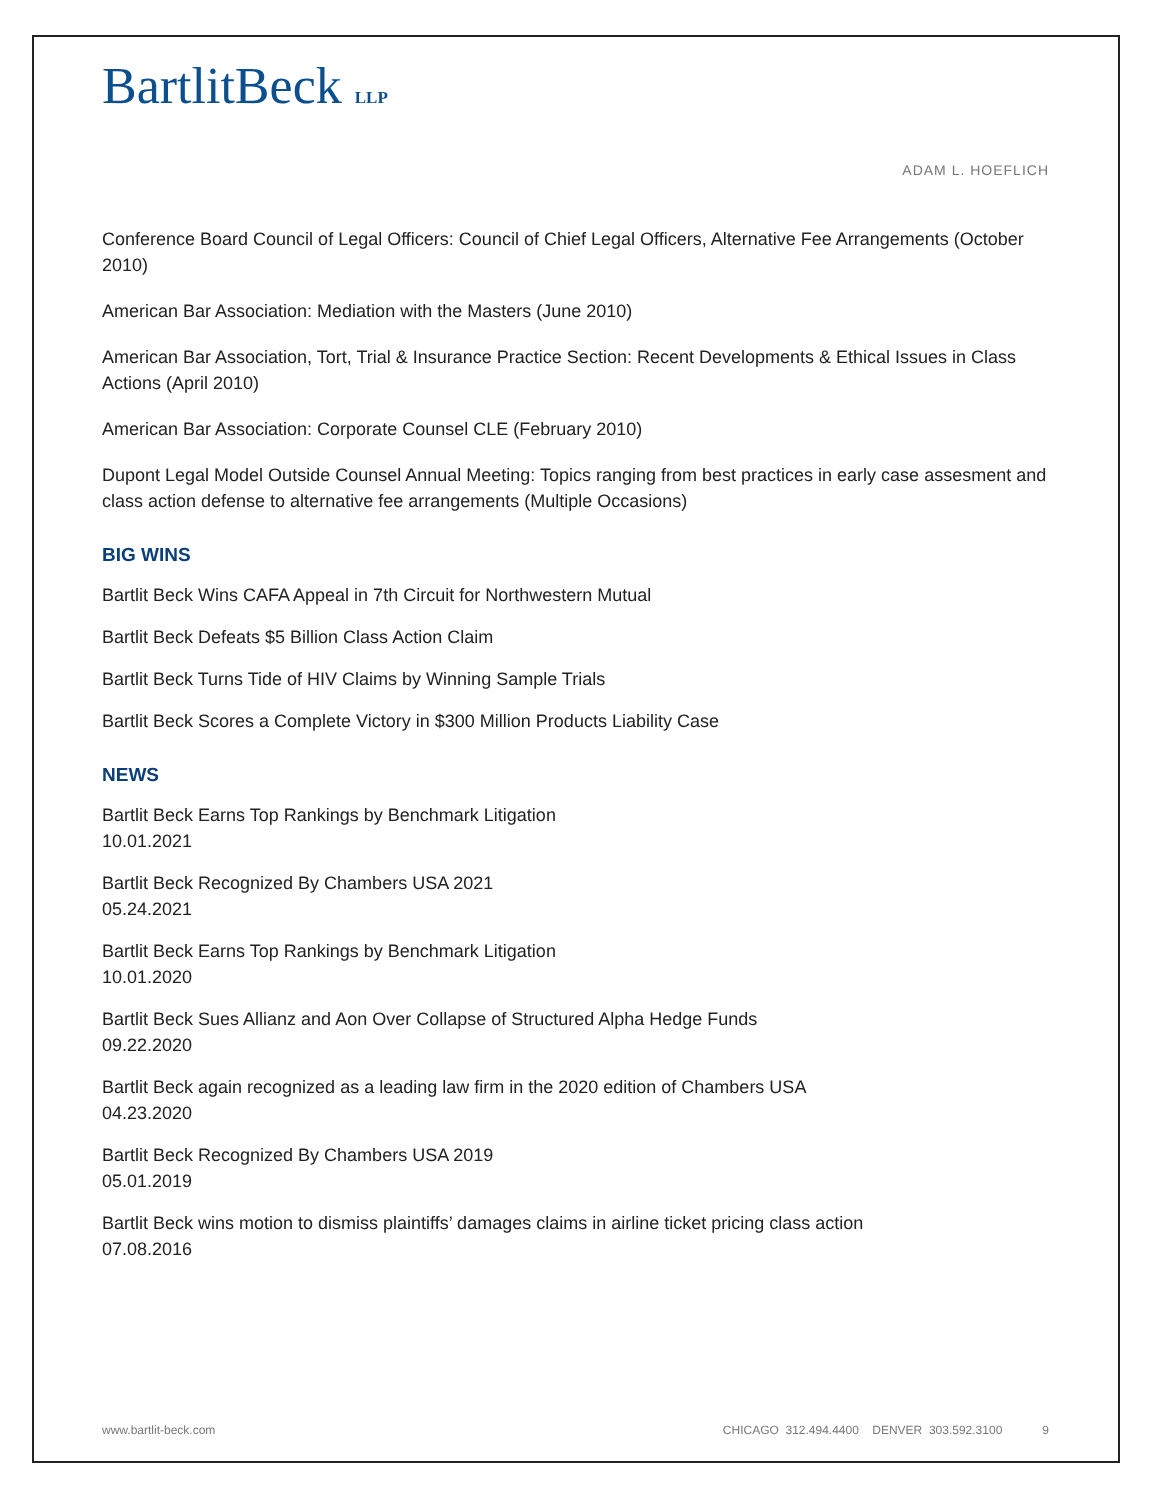BartlitBeck LLP
ADAM L. HOEFLICH
Conference Board Council of Legal Officers: Council of Chief Legal Officers, Alternative Fee Arrangements (October 2010)
American Bar Association: Mediation with the Masters (June 2010)
American Bar Association, Tort, Trial & Insurance Practice Section: Recent Developments & Ethical Issues in Class Actions (April 2010)
American Bar Association: Corporate Counsel CLE (February 2010)
Dupont Legal Model Outside Counsel Annual Meeting: Topics ranging from best practices in early case assesment and class action defense to alternative fee arrangements (Multiple Occasions)
BIG WINS
Bartlit Beck Wins CAFA Appeal in 7th Circuit for Northwestern Mutual
Bartlit Beck Defeats $5 Billion Class Action Claim
Bartlit Beck Turns Tide of HIV Claims by Winning Sample Trials
Bartlit Beck Scores a Complete Victory in $300 Million Products Liability Case
NEWS
Bartlit Beck Earns Top Rankings by Benchmark Litigation
10.01.2021
Bartlit Beck Recognized By Chambers USA 2021
05.24.2021
Bartlit Beck Earns Top Rankings by Benchmark Litigation
10.01.2020
Bartlit Beck Sues Allianz and Aon Over Collapse of Structured Alpha Hedge Funds
09.22.2020
Bartlit Beck again recognized as a leading law firm in the 2020 edition of Chambers USA
04.23.2020
Bartlit Beck Recognized By Chambers USA 2019
05.01.2019
Bartlit Beck wins motion to dismiss plaintiffs’ damages claims in airline ticket pricing class action
07.08.2016
www.bartlit-beck.com CHICAGO 312.494.4400 DENVER 303.592.3100 9